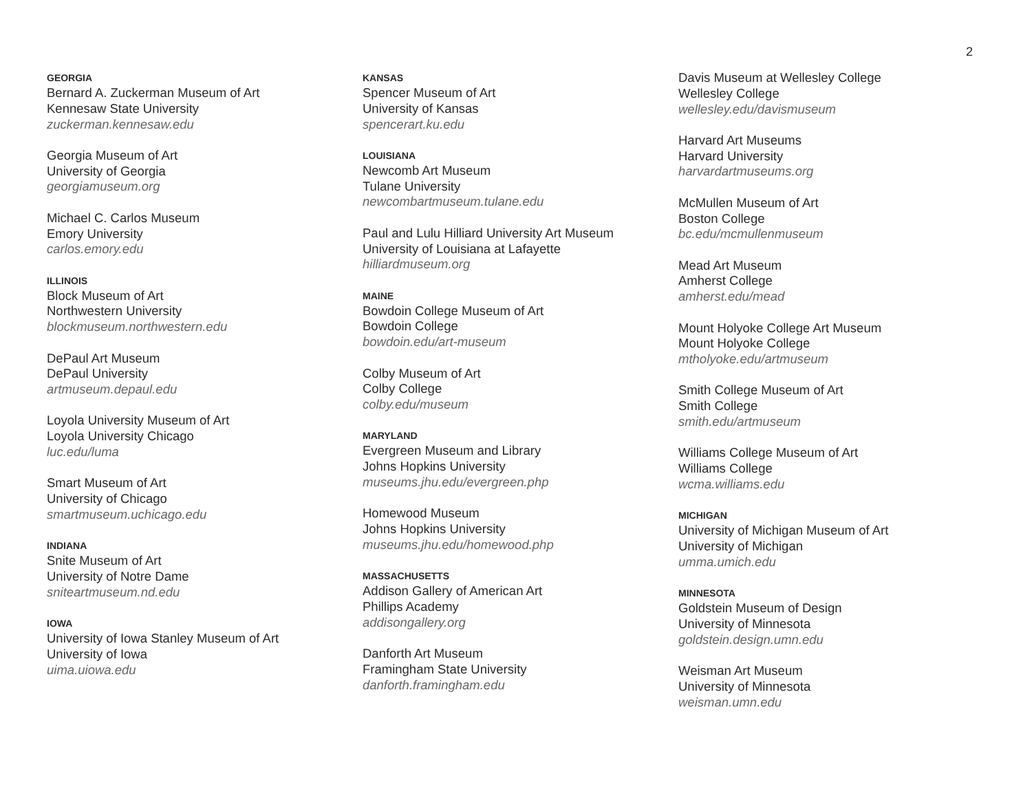2
GEORGIA
Bernard A. Zuckerman Museum of Art
Kennesaw State University
zuckerman.kennesaw.edu
Georgia Museum of Art
University of Georgia
georgiamuseum.org
Michael C. Carlos Museum
Emory University
carlos.emory.edu
ILLINOIS
Block Museum of Art
Northwestern University
blockmuseum.northwestern.edu
DePaul Art Museum
DePaul University
artmuseum.depaul.edu
Loyola University Museum of Art
Loyola University Chicago
luc.edu/luma
Smart Museum of Art
University of Chicago
smartmuseum.uchicago.edu
INDIANA
Snite Museum of Art
University of Notre Dame
sniteartmuseum.nd.edu
IOWA
University of Iowa Stanley Museum of Art
University of Iowa
uima.uiowa.edu
KANSAS
Spencer Museum of Art
University of Kansas
spencerart.ku.edu
LOUISIANA
Newcomb Art Museum
Tulane University
newcombartmuseum.tulane.edu
Paul and Lulu Hilliard University Art Museum
University of Louisiana at Lafayette
hilliardmuseum.org
MAINE
Bowdoin College Museum of Art
Bowdoin College
bowdoin.edu/art-museum
Colby Museum of Art
Colby College
colby.edu/museum
MARYLAND
Evergreen Museum and Library
Johns Hopkins University
museums.jhu.edu/evergreen.php
Homewood Museum
Johns Hopkins University
museums.jhu.edu/homewood.php
MASSACHUSETTS
Addison Gallery of American Art
Phillips Academy
addisongallery.org
Danforth Art Museum
Framingham State University
danforth.framingham.edu
Davis Museum at Wellesley College
Wellesley College
wellesley.edu/davismuseum
Harvard Art Museums
Harvard University
harvardartmuseums.org
McMullen Museum of Art
Boston College
bc.edu/mcmullenmuseum
Mead Art Museum
Amherst College
amherst.edu/mead
Mount Holyoke College Art Museum
Mount Holyoke College
mtholyoke.edu/artmuseum
Smith College Museum of Art
Smith College
smith.edu/artmuseum
Williams College Museum of Art
Williams College
wcma.williams.edu
MICHIGAN
University of Michigan Museum of Art
University of Michigan
umma.umich.edu
MINNESOTA
Goldstein Museum of Design
University of Minnesota
goldstein.design.umn.edu
Weisman Art Museum
University of Minnesota
weisman.umn.edu